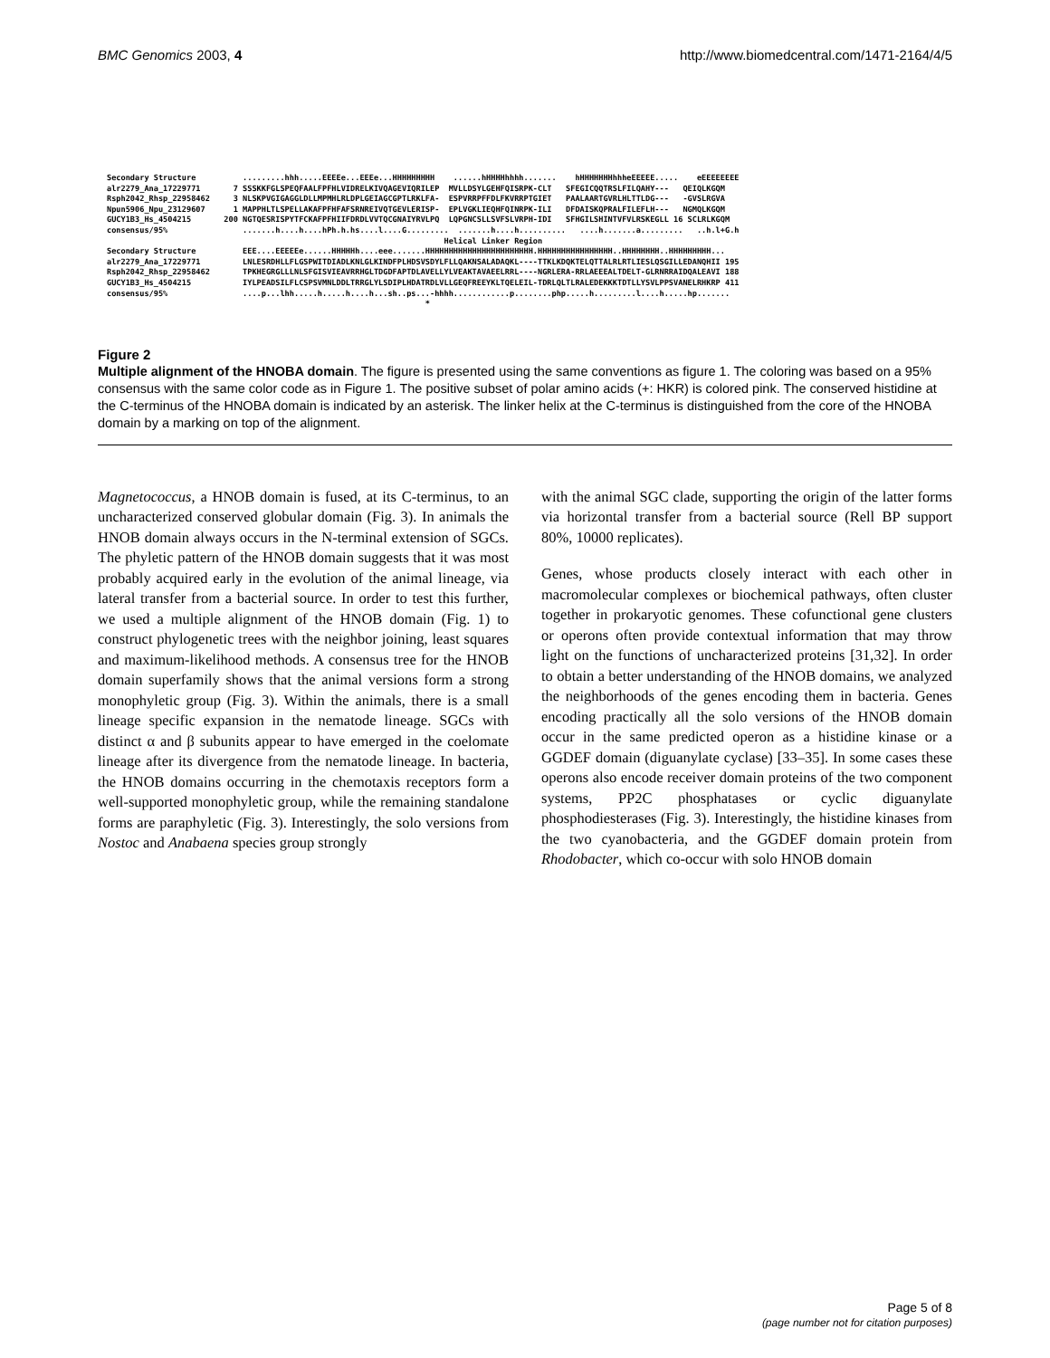BMC Genomics 2003, 4 http://www.biomedcentral.com/1471-2164/4/5
Secondary Structure .........hhh.....EEEEe...EEEe...HHHHHHHHH ......hHHHHhhhh....... hHHHHHHHhhheEEEEE..... eEEEEEEEE alr2279_Ana_17229771 7 SSSKKFGLSPEQFAALFPFHLVIDRELKIVQAGEVIQRILEP MVLLDSYLGEHFQISRPK-CLT SFEGICQQTRSLFILQAHY--- QEIQLKGQM Rsph2042_Rhsp_22958462 3 NLSKPVGIGAGGLDLLMPMHLRLDPLGEIAGCGPTLRKLFA- ESPVRRPFFDLFKVRRPTGIET PAALAARTGVRLHLTTLDG--- -GVSLRGVA Npun5906_Npu_23129607 1 MAPPHLTLSPELLAKAFPFHFAFSRNREIVQTGEVLERISP- EPLVGKLIEQHFQINRPK-ILI DFDAISKQPRALFILEFLH--- NGMQLKGQM GUCY1B3_Hs_4504215 200 NGTQESRISPYTFCKAFPFHIIFDRDLVVTQCGNAIYRVLPQ LQPGNCSLLSVFSLVRPH-IDI SFHGILSHINTVFVLRSKEGLL 16 SCLRLKGQM consensus/95% .......h....h....hPh.h.hs....l....G......... .......h....h.......... ....h.......a......... ..h.l+G.h Helical Linker Region Secondary Structure EEE....EEEEEe......HHHHHh....eee.......HHHHHHHHHHHHHHHHHHHHHHH.HHHHHHHHHHHHHHHH..HHHHHHHH..HHHHHHHHH... alr2279_Ana_17229771 LNLESRDHLLFLGSPWITDIADLKNLGLKINDFPLHDSVSDYLFLLQAKNSALADAQKL----TTKLKDQKTELQTTALRLRTLIESLQSGILLEDANQHII 195 Rsph2042_Rhsp_22958462 TPKHEGRGLLLNLSFGISVIEAVRRHGLTDGDFAPTDLAVELLYLVEAKTAVAEELRRL----NGRLERA-RRLAEEEALTDELT-GLRNRRAIDQALEAVI 188 GUCY1B3_Hs_4504215 IYLPEADSILFLCSPSVMNLDDLTRRGLYLSDIPLHDATRDLVLLGEQFREEYKLTQELEIL-TDRLQLTLRALEDEKKKTDTLLYSVLPPSVANELRHKRP 411 consensus/95% ....p...lhh.....h.....h....h...sh..ps...-hhhh............p........php.....h.........l....h.....hp....... *
Figure 2
Multiple alignment of the HNOBA domain. The figure is presented using the same conventions as figure 1. The coloring was based on a 95% consensus with the same color code as in Figure 1. The positive subset of polar amino acids (+: HKR) is colored pink. The conserved histidine at the C-terminus of the HNOBA domain is indicated by an asterisk. The linker helix at the C-terminus is distinguished from the core of the HNOBA domain by a marking on top of the alignment.
Magnetococcus, a HNOB domain is fused, at its C-terminus, to an uncharacterized conserved globular domain (Fig. 3). In animals the HNOB domain always occurs in the N-terminal extension of SGCs. The phyletic pattern of the HNOB domain suggests that it was most probably acquired early in the evolution of the animal lineage, via lateral transfer from a bacterial source. In order to test this further, we used a multiple alignment of the HNOB domain (Fig. 1) to construct phylogenetic trees with the neighbor joining, least squares and maximum-likelihood methods. A consensus tree for the HNOB domain superfamily shows that the animal versions form a strong monophyletic group (Fig. 3). Within the animals, there is a small lineage specific expansion in the nematode lineage. SGCs with distinct α and β subunits appear to have emerged in the coelomate lineage after its divergence from the nematode lineage. In bacteria, the HNOB domains occurring in the chemotaxis receptors form a well-supported monophyletic group, while the remaining standalone forms are paraphyletic (Fig. 3). Interestingly, the solo versions from Nostoc and Anabaena species group strongly
with the animal SGC clade, supporting the origin of the latter forms via horizontal transfer from a bacterial source (Rell BP support 80%, 10000 replicates).
Genes, whose products closely interact with each other in macromolecular complexes or biochemical pathways, often cluster together in prokaryotic genomes. These cofunctional gene clusters or operons often provide contextual information that may throw light on the functions of uncharacterized proteins [31,32]. In order to obtain a better understanding of the HNOB domains, we analyzed the neighborhoods of the genes encoding them in bacteria. Genes encoding practically all the solo versions of the HNOB domain occur in the same predicted operon as a histidine kinase or a GGDEF domain (diguanylate cyclase) [33–35]. In some cases these operons also encode receiver domain proteins of the two component systems, PP2C phosphatases or cyclic diguanylate phosphodiesterases (Fig. 3). Interestingly, the histidine kinases from the two cyanobacteria, and the GGDEF domain protein from Rhodobacter, which co-occur with solo HNOB domain
Page 5 of 8
(page number not for citation purposes)